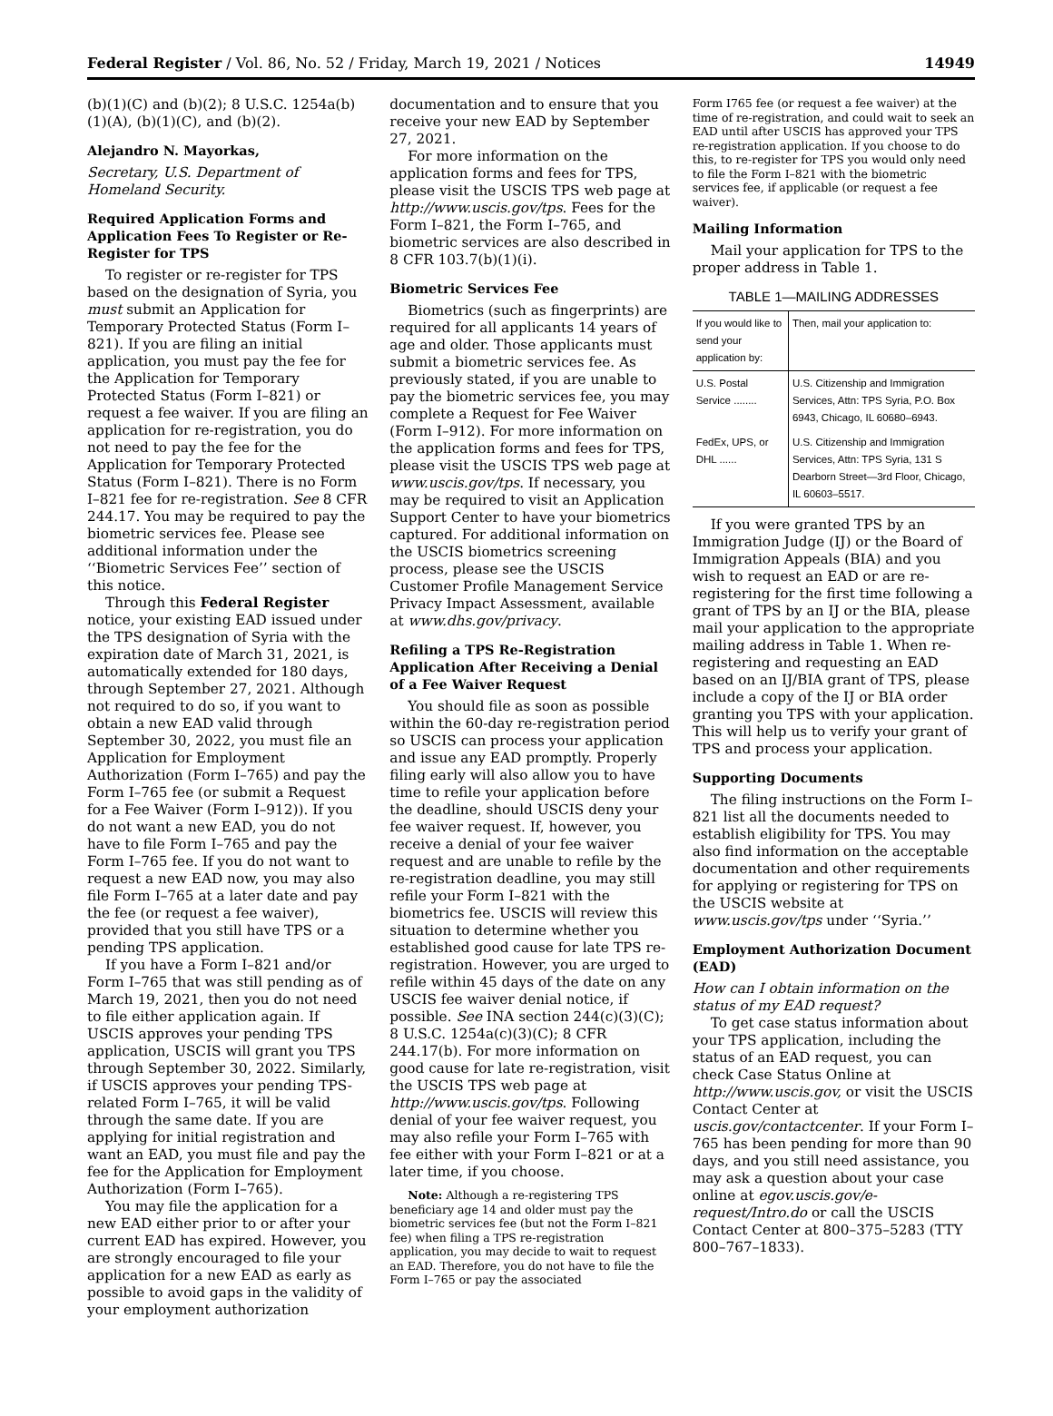Federal Register / Vol. 86, No. 52 / Friday, March 19, 2021 / Notices 14949
(b)(1)(C) and (b)(2); 8 U.S.C. 1254a(b)(1)(A), (b)(1)(C), and (b)(2).
Alejandro N. Mayorkas,
Secretary, U.S. Department of Homeland Security.
Required Application Forms and Application Fees To Register or Re-Register for TPS
To register or re-register for TPS based on the designation of Syria, you must submit an Application for Temporary Protected Status (Form I–821). If you are filing an initial application, you must pay the fee for the Application for Temporary Protected Status (Form I–821) or request a fee waiver. If you are filing an application for re-registration, you do not need to pay the fee for the Application for Temporary Protected Status (Form I–821). There is no Form I–821 fee for re-registration. See 8 CFR 244.17. You may be required to pay the biometric services fee. Please see additional information under the ‘‘Biometric Services Fee’’ section of this notice.
Through this Federal Register notice, your existing EAD issued under the TPS designation of Syria with the expiration date of March 31, 2021, is automatically extended for 180 days, through September 27, 2021. Although not required to do so, if you want to obtain a new EAD valid through September 30, 2022, you must file an Application for Employment Authorization (Form I–765) and pay the Form I–765 fee (or submit a Request for a Fee Waiver (Form I–912)). If you do not want a new EAD, you do not have to file Form I–765 and pay the Form I–765 fee. If you do not want to request a new EAD now, you may also file Form I–765 at a later date and pay the fee (or request a fee waiver), provided that you still have TPS or a pending TPS application.
If you have a Form I–821 and/or Form I–765 that was still pending as of March 19, 2021, then you do not need to file either application again. If USCIS approves your pending TPS application, USCIS will grant you TPS through September 30, 2022. Similarly, if USCIS approves your pending TPS-related Form I–765, it will be valid through the same date. If you are applying for initial registration and want an EAD, you must file and pay the fee for the Application for Employment Authorization (Form I–765).
You may file the application for a new EAD either prior to or after your current EAD has expired. However, you are strongly encouraged to file your application for a new EAD as early as possible to avoid gaps in the validity of your employment authorization
documentation and to ensure that you receive your new EAD by September 27, 2021.
For more information on the application forms and fees for TPS, please visit the USCIS TPS web page at http://www.uscis.gov/tps. Fees for the Form I–821, the Form I–765, and biometric services are also described in 8 CFR 103.7(b)(1)(i).
Biometric Services Fee
Biometrics (such as fingerprints) are required for all applicants 14 years of age and older. Those applicants must submit a biometric services fee. As previously stated, if you are unable to pay the biometric services fee, you may complete a Request for Fee Waiver (Form I–912). For more information on the application forms and fees for TPS, please visit the USCIS TPS web page at www.uscis.gov/tps. If necessary, you may be required to visit an Application Support Center to have your biometrics captured. For additional information on the USCIS biometrics screening process, please see the USCIS Customer Profile Management Service Privacy Impact Assessment, available at www.dhs.gov/privacy.
Refiling a TPS Re-Registration Application After Receiving a Denial of a Fee Waiver Request
You should file as soon as possible within the 60-day re-registration period so USCIS can process your application and issue any EAD promptly. Properly filing early will also allow you to have time to refile your application before the deadline, should USCIS deny your fee waiver request. If, however, you receive a denial of your fee waiver request and are unable to refile by the re-registration deadline, you may still refile your Form I–821 with the biometrics fee. USCIS will review this situation to determine whether you established good cause for late TPS re-registration. However, you are urged to refile within 45 days of the date on any USCIS fee waiver denial notice, if possible. See INA section 244(c)(3)(C); 8 U.S.C. 1254a(c)(3)(C); 8 CFR 244.17(b). For more information on good cause for late re-registration, visit the USCIS TPS web page at http://www.uscis.gov/tps. Following denial of your fee waiver request, you may also refile your Form I–765 with fee either with your Form I–821 or at a later time, if you choose.
Note: Although a re-registering TPS beneficiary age 14 and older must pay the biometric services fee (but not the Form I–821 fee) when filing a TPS re-registration application, you may decide to wait to request an EAD. Therefore, you do not have to file the Form I–765 or pay the associated
Form I765 fee (or request a fee waiver) at the time of re-registration, and could wait to seek an EAD until after USCIS has approved your TPS re-registration application. If you choose to do this, to re-register for TPS you would only need to file the Form I–821 with the biometric services fee, if applicable (or request a fee waiver).
Mailing Information
Mail your application for TPS to the proper address in Table 1.
TABLE 1—MAILING ADDRESSES
| If you would like to send your application by: | Then, mail your application to: |
| --- | --- |
| U.S. Postal Service ........ | U.S. Citizenship and Immigration Services, Attn: TPS Syria, P.O. Box 6943, Chicago, IL 60680–6943. |
| FedEx, UPS, or DHL ...... | U.S. Citizenship and Immigration Services, Attn: TPS Syria, 131 S Dearborn Street—3rd Floor, Chicago, IL 60603–5517. |
If you were granted TPS by an Immigration Judge (IJ) or the Board of Immigration Appeals (BIA) and you wish to request an EAD or are re-registering for the first time following a grant of TPS by an IJ or the BIA, please mail your application to the appropriate mailing address in Table 1. When re-registering and requesting an EAD based on an IJ/BIA grant of TPS, please include a copy of the IJ or BIA order granting you TPS with your application. This will help us to verify your grant of TPS and process your application.
Supporting Documents
The filing instructions on the Form I–821 list all the documents needed to establish eligibility for TPS. You may also find information on the acceptable documentation and other requirements for applying or registering for TPS on the USCIS website at www.uscis.gov/tps under ‘‘Syria.’’
Employment Authorization Document (EAD)
How can I obtain information on the status of my EAD request?
To get case status information about your TPS application, including the status of an EAD request, you can check Case Status Online at http://www.uscis.gov, or visit the USCIS Contact Center at uscis.gov/contactcenter. If your Form I–765 has been pending for more than 90 days, and you still need assistance, you may ask a question about your case online at egov.uscis.gov/e-request/Intro.do or call the USCIS Contact Center at 800–375–5283 (TTY 800–767–1833).